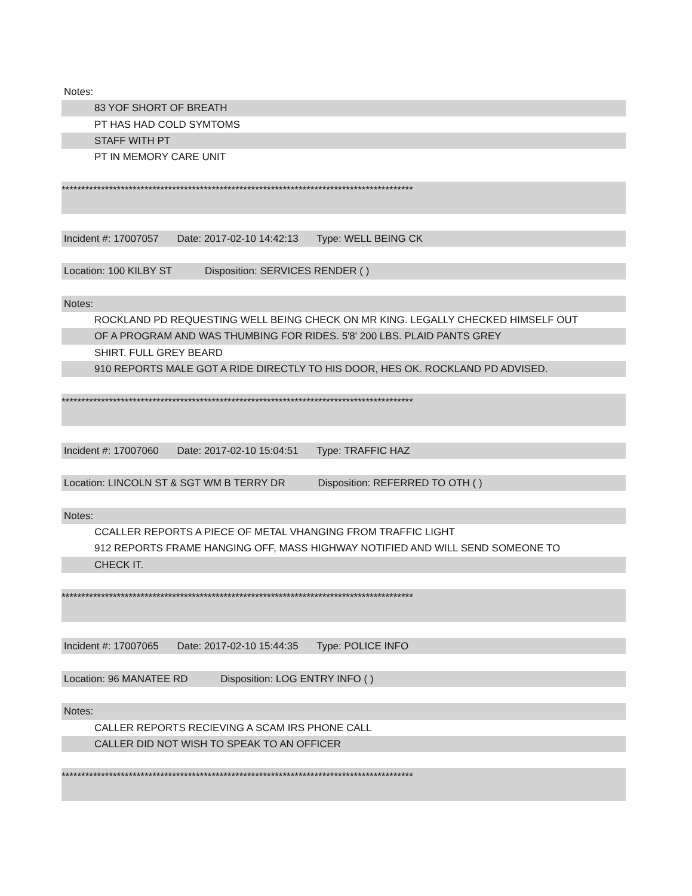Notes:
83 YOF SHORT OF BREATH
PT HAS HAD COLD SYMTOMS
STAFF WITH PT
PT IN MEMORY CARE UNIT
*****************************************************************************************
Incident #: 17007057 Date: 2017-02-10 14:42:13 Type: WELL BEING CK
Location: 100 KILBY ST Disposition: SERVICES RENDER ( )
Notes:
ROCKLAND PD REQUESTING WELL BEING CHECK ON MR KING. LEGALLY CHECKED HIMSELF OUT
OF A PROGRAM AND WAS THUMBING FOR RIDES. 5'8' 200 LBS. PLAID PANTS GREY
SHIRT. FULL GREY BEARD
910 REPORTS MALE GOT A RIDE DIRECTLY TO HIS DOOR, HES OK. ROCKLAND PD ADVISED.
*****************************************************************************************
Incident #: 17007060 Date: 2017-02-10 15:04:51 Type: TRAFFIC HAZ
Location: LINCOLN ST & SGT WM B TERRY DR Disposition: REFERRED TO OTH ( )
Notes:
CCALLER REPORTS A PIECE OF METAL VHANGING FROM TRAFFIC LIGHT
912 REPORTS FRAME HANGING OFF, MASS HIGHWAY NOTIFIED AND WILL SEND SOMEONE TO
CHECK IT.
*****************************************************************************************
Incident #: 17007065 Date: 2017-02-10 15:44:35 Type: POLICE INFO
Location: 96 MANATEE RD Disposition: LOG ENTRY INFO ( )
Notes:
CALLER REPORTS RECIEVING A SCAM IRS PHONE CALL
CALLER DID NOT WISH TO SPEAK TO AN OFFICER
*****************************************************************************************